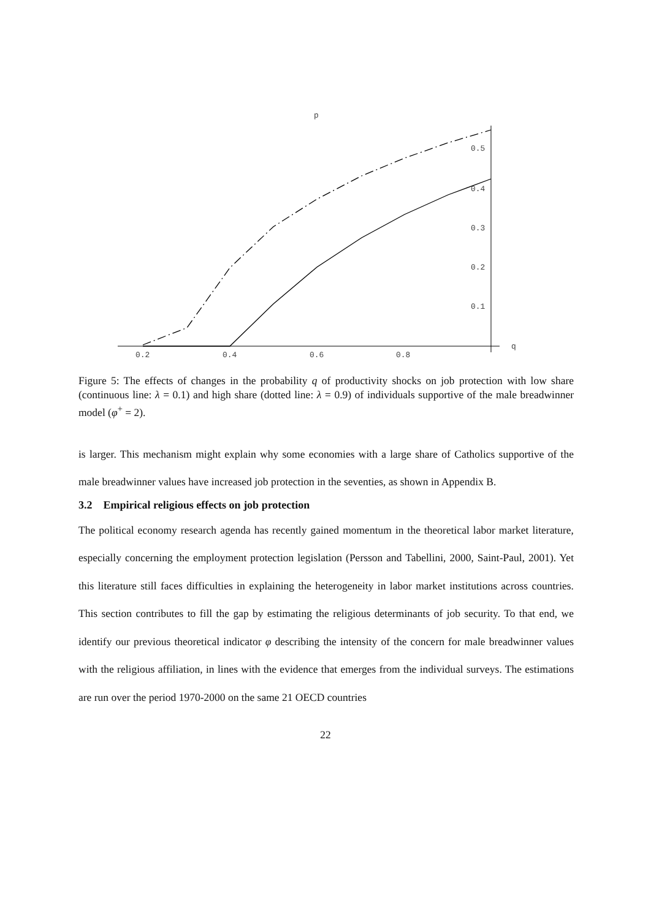p
q
0.2
0.4
0.6
0.8
0.5
0.4
0.3
0.2
0.1
Figure 5: The effects of changes in the probability q of productivity shocks on job protection with low share (continuous line: λ = 0.1) and high share (dotted line: λ = 0.9) of individuals supportive of the male breadwinner model (φ<sup>+</sup> = 2).
is larger. This mechanism might explain why some economies with a large share of Catholics supportive of the male breadwinner values have increased job protection in the seventies, as shown in Appendix B.
3.2 Empirical religious effects on job protection
The political economy research agenda has recently gained momentum in the theoretical labor market literature, especially concerning the employment protection legislation (Persson and Tabellini, 2000, Saint-Paul, 2001). Yet this literature still faces difficulties in explaining the heterogeneity in labor market institutions across countries. This section contributes to fill the gap by estimating the religious determinants of job security. To that end, we identify our previous theoretical indicator φ describing the intensity of the concern for male breadwinner values with the religious affiliation, in lines with the evidence that emerges from the individual surveys. The estimations are run over the period 1970-2000 on the same 21 OECD countries
22